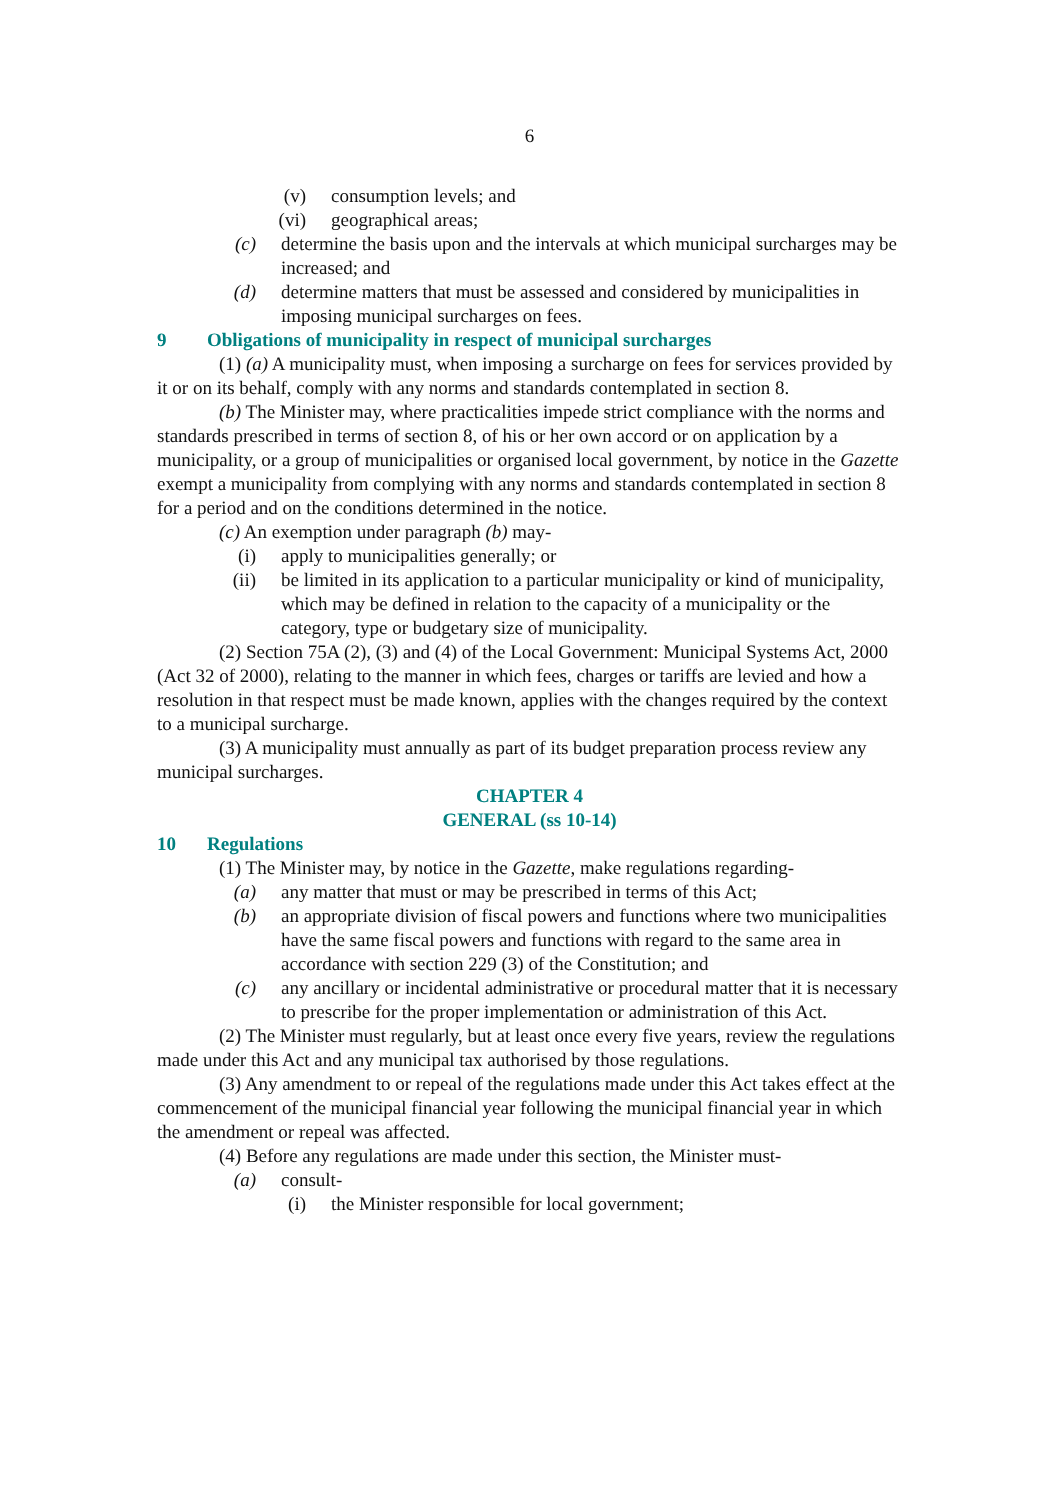6
(v) consumption levels; and
(vi) geographical areas;
(c) determine the basis upon and the intervals at which municipal surcharges may be increased; and
(d) determine matters that must be assessed and considered by municipalities in imposing municipal surcharges on fees.
9 Obligations of municipality in respect of municipal surcharges
(1) (a) A municipality must, when imposing a surcharge on fees for services provided by it or on its behalf, comply with any norms and standards contemplated in section 8.
(b) The Minister may, where practicalities impede strict compliance with the norms and standards prescribed in terms of section 8, of his or her own accord or on application by a municipality, or a group of municipalities or organised local government, by notice in the Gazette exempt a municipality from complying with any norms and standards contemplated in section 8 for a period and on the conditions determined in the notice.
(c) An exemption under paragraph (b) may-
(i) apply to municipalities generally; or
(ii) be limited in its application to a particular municipality or kind of municipality, which may be defined in relation to the capacity of a municipality or the category, type or budgetary size of municipality.
(2) Section 75A (2), (3) and (4) of the Local Government: Municipal Systems Act, 2000 (Act 32 of 2000), relating to the manner in which fees, charges or tariffs are levied and how a resolution in that respect must be made known, applies with the changes required by the context to a municipal surcharge.
(3) A municipality must annually as part of its budget preparation process review any municipal surcharges.
CHAPTER 4
GENERAL (ss 10-14)
10 Regulations
(1) The Minister may, by notice in the Gazette, make regulations regarding-
(a) any matter that must or may be prescribed in terms of this Act;
(b) an appropriate division of fiscal powers and functions where two municipalities have the same fiscal powers and functions with regard to the same area in accordance with section 229 (3) of the Constitution; and
(c) any ancillary or incidental administrative or procedural matter that it is necessary to prescribe for the proper implementation or administration of this Act.
(2) The Minister must regularly, but at least once every five years, review the regulations made under this Act and any municipal tax authorised by those regulations.
(3) Any amendment to or repeal of the regulations made under this Act takes effect at the commencement of the municipal financial year following the municipal financial year in which the amendment or repeal was affected.
(4) Before any regulations are made under this section, the Minister must-
(a) consult-
(i) the Minister responsible for local government;